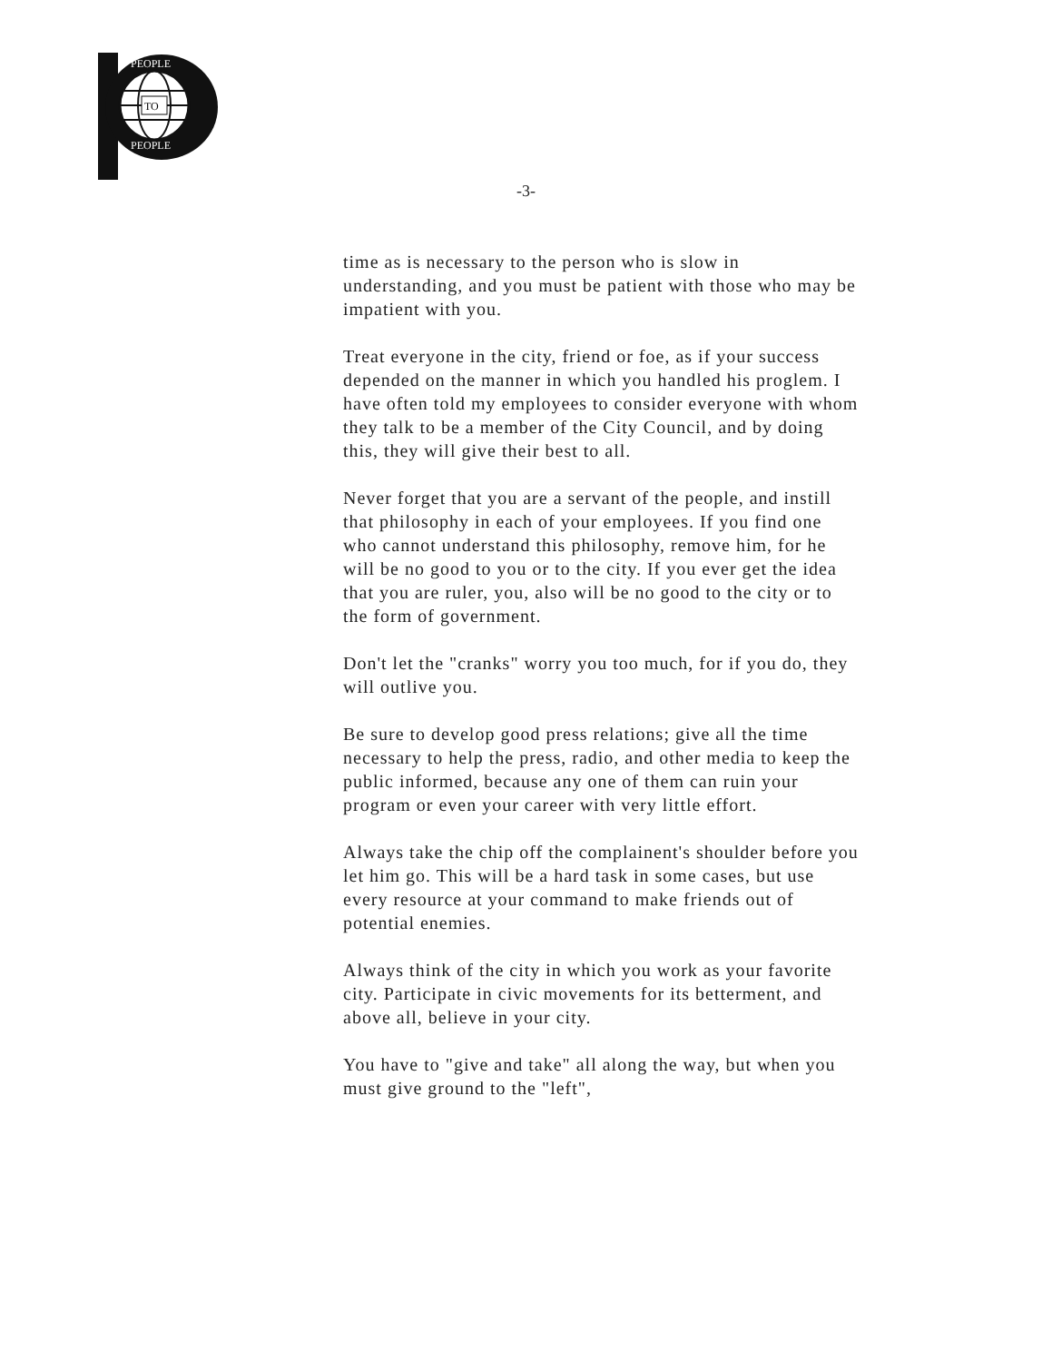TO
PEOPLE
PEOPLE
-3-
time as is necessary to the person who is slow in understanding, and you must be patient with those who may be impatient with you.
Treat everyone in the city, friend or foe, as if your success depended on the manner in which you handled his proglem. I have often told my employees to consider everyone with whom they talk to be a member of the City Council, and by doing this, they will give their best to all.
Never forget that you are a servant of the people, and instill that philosophy in each of your employees. If you find one who cannot understand this philosophy, remove him, for he will be no good to you or to the city. If you ever get the idea that you are ruler, you, also will be no good to the city or to the form of government.
Don't let the "cranks" worry you too much, for if you do, they will outlive you.
Be sure to develop good press relations; give all the time necessary to help the press, radio, and other media to keep the public informed, because any one of them can ruin your program or even your career with very little effort.
Always take the chip off the complainent's shoulder before you let him go. This will be a hard task in some cases, but use every resource at your command to make friends out of potential enemies.
Always think of the city in which you work as your favorite city. Participate in civic movements for its betterment, and above all, believe in your city.
You have to "give and take" all along the way, but when you must give ground to the "left",